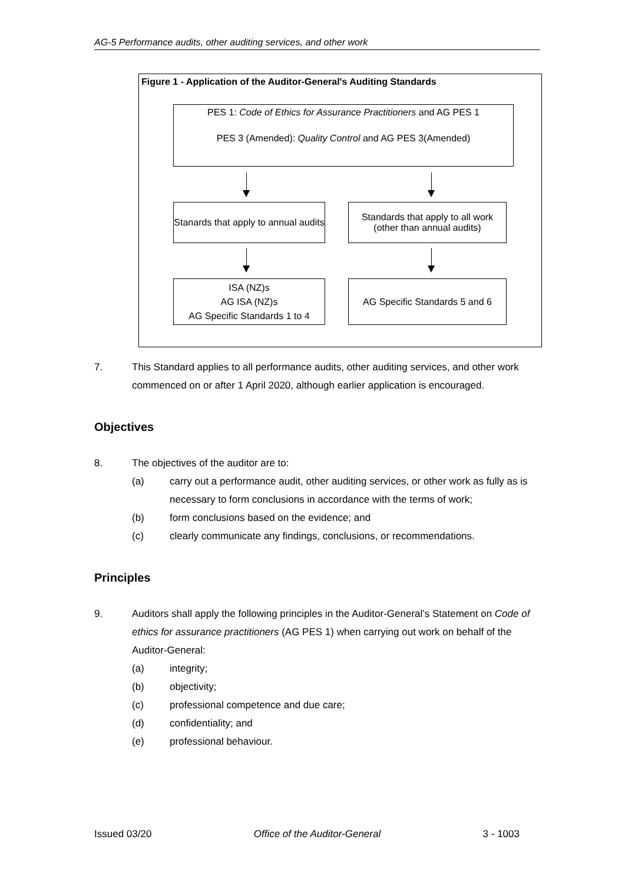AG-5 Performance audits, other auditing services, and other work
Figure 1 - Application of the Auditor-General's Auditing Standards
PES 1: Code of Ethics for Assurance Practitioners and AG PES 1
PES 3 (Amended): Quality Control and AG PES 3(Amended)
Stanards that apply to annual audits
Standards that apply to all work (other than annual audits)
ISA (NZ)s
AG ISA (NZ)s
AG Specific Standards 1 to 4
AG Specific Standards 5 and 6
7. This Standard applies to all performance audits, other auditing services, and other work commenced on or after 1 April 2020, although earlier application is encouraged.
Objectives
8. The objectives of the auditor are to:
(a) carry out a performance audit, other auditing services, or other work as fully as is necessary to form conclusions in accordance with the terms of work;
(b) form conclusions based on the evidence; and
(c) clearly communicate any findings, conclusions, or recommendations.
Principles
9. Auditors shall apply the following principles in the Auditor-General’s Statement on Code of ethics for assurance practitioners (AG PES 1) when carrying out work on behalf of the Auditor-General:
(a) integrity;
(b) objectivity;
(c) professional competence and due care;
(d) confidentiality; and
(e) professional behaviour.
Issued 03/20 Office of the Auditor-General 3 - 1003